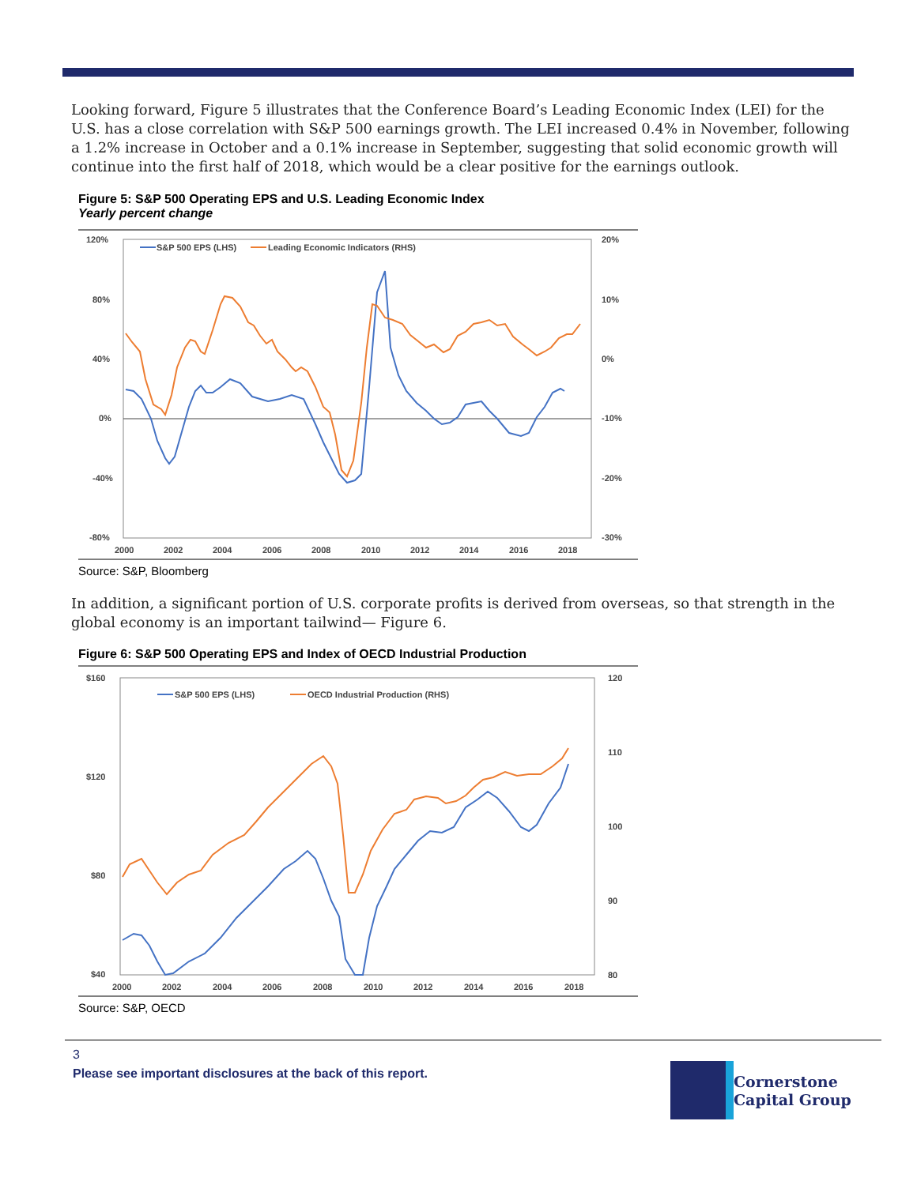Looking forward, Figure 5 illustrates that the Conference Board’s Leading Economic Index (LEI) for the U.S. has a close correlation with S&P 500 earnings growth. The LEI increased 0.4% in November, following a 1.2% increase in October and a 0.1% increase in September, suggesting that solid economic growth will continue into the first half of 2018, which would be a clear positive for the earnings outlook.
Figure 5: S&P 500 Operating EPS and U.S. Leading Economic Index
Yearly percent change
120%
80%
40%
0%
-40%
-80%
20%
10%
0%
-10%
-20%
-30%
2000
2002
2004
2006
2008
2010
2012
2014
2016
2018
S&P 500 EPS (LHS)
Leading Economic Indicators (RHS)
Source: S&P, Bloomberg
In addition, a significant portion of U.S. corporate profits is derived from overseas, so that strength in the global economy is an important tailwind— Figure 6.
Figure 6: S&P 500 Operating EPS and Index of OECD Industrial Production
$160
$120
$80
$40
120
110
100
90
80
2000
2002
2004
2006
2008
2010
2012
2014
2016
2018
S&P 500 EPS (LHS)
OECD Industrial Production (RHS)
Source: S&P, OECD
3
Please see important disclosures at the back of this report.
Cornerstone
Capital Group